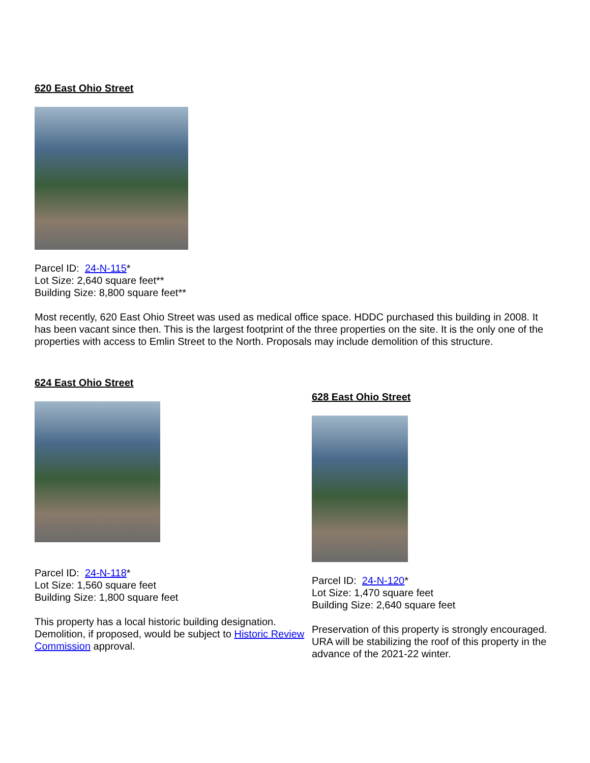620 East Ohio Street
Parcel ID: 24-N-115*
Lot Size: 2,640 square feet**
Building Size: 8,800 square feet**
Most recently, 620 East Ohio Street was used as medical office space. HDDC purchased this building in 2008. It has been vacant since then. This is the largest footprint of the three properties on the site. It is the only one of the properties with access to Emlin Street to the North. Proposals may include demolition of this structure.
624 East Ohio Street
Parcel ID: 24-N-118*
Lot Size: 1,560 square feet
Building Size: 1,800 square feet
This property has a local historic building designation. Demolition, if proposed, would be subject to Historic Review Commission approval.
628 East Ohio Street
Parcel ID: 24-N-120*
Lot Size: 1,470 square feet
Building Size: 2,640 square feet
Preservation of this property is strongly encouraged. URA will be stabilizing the roof of this property in the advance of the 2021-22 winter.